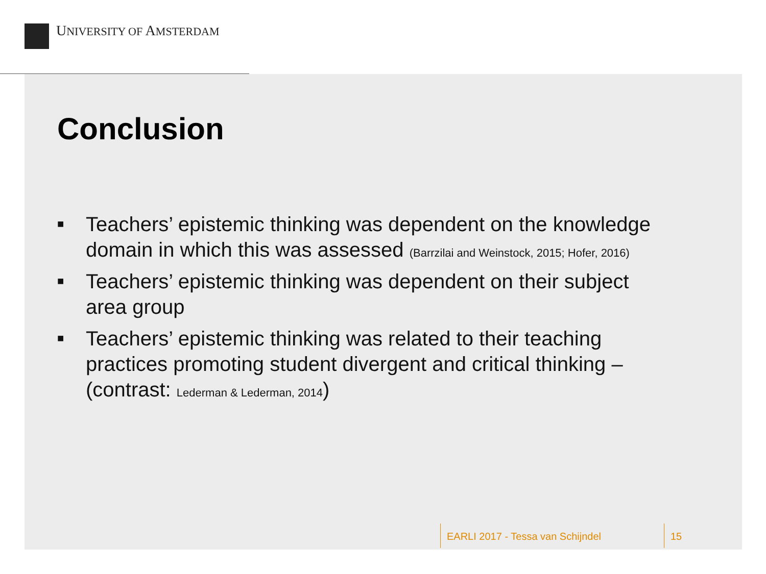UNIVERSITY OF AMSTERDAM
Conclusion
■ Teachers’ epistemic thinking was dependent on the knowledge domain in which this was assessed (Barrzilai and Weinstock, 2015; Hofer, 2016)
■ Teachers’ epistemic thinking was dependent on their subject area group
■ Teachers’ epistemic thinking was related to their teaching practices promoting student divergent and critical thinking – (contrast: Lederman & Lederman, 2014)
EARLI 2017 - Tessa van Schijndel
15